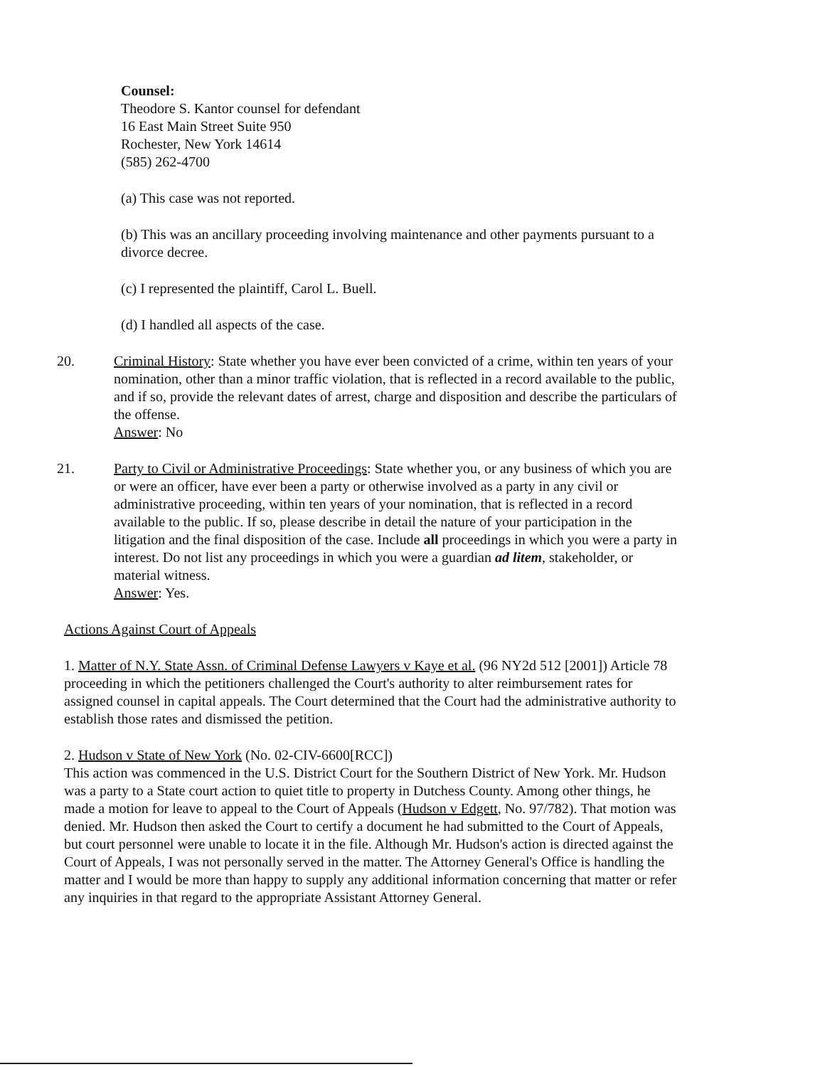Counsel:
Theodore S. Kantor counsel for defendant
16 East Main Street Suite 950
Rochester, New York 14614
(585) 262-4700
(a) This case was not reported.
(b) This was an ancillary proceeding involving maintenance and other payments pursuant to a divorce decree.
(c) I represented the plaintiff, Carol L. Buell.
(d) I handled all aspects of the case.
20. Criminal History: State whether you have ever been convicted of a crime, within ten years of your nomination, other than a minor traffic violation, that is reflected in a record available to the public, and if so, provide the relevant dates of arrest, charge and disposition and describe the particulars of the offense.
Answer: No
21. Party to Civil or Administrative Proceedings: State whether you, or any business of which you are or were an officer, have ever been a party or otherwise involved as a party in any civil or administrative proceeding, within ten years of your nomination, that is reflected in a record available to the public. If so, please describe in detail the nature of your participation in the litigation and the final disposition of the case. Include all proceedings in which you were a party in interest. Do not list any proceedings in which you were a guardian ad litem, stakeholder, or material witness.
Answer: Yes.
Actions Against Court of Appeals
1. Matter of N.Y. State Assn. of Criminal Defense Lawyers v Kaye et al. (96 NY2d 512 [2001]) Article 78 proceeding in which the petitioners challenged the Court's authority to alter reimbursement rates for assigned counsel in capital appeals. The Court determined that the Court had the administrative authority to establish those rates and dismissed the petition.
2. Hudson v State of New York (No. 02-CIV-6600[RCC])
This action was commenced in the U.S. District Court for the Southern District of New York. Mr. Hudson was a party to a State court action to quiet title to property in Dutchess County. Among other things, he made a motion for leave to appeal to the Court of Appeals (Hudson v Edgett, No. 97/782). That motion was denied. Mr. Hudson then asked the Court to certify a document he had submitted to the Court of Appeals, but court personnel were unable to locate it in the file. Although Mr. Hudson's action is directed against the Court of Appeals, I was not personally served in the matter. The Attorney General's Office is handling the matter and I would be more than happy to supply any additional information concerning that matter or refer any inquiries in that regard to the appropriate Assistant Attorney General.